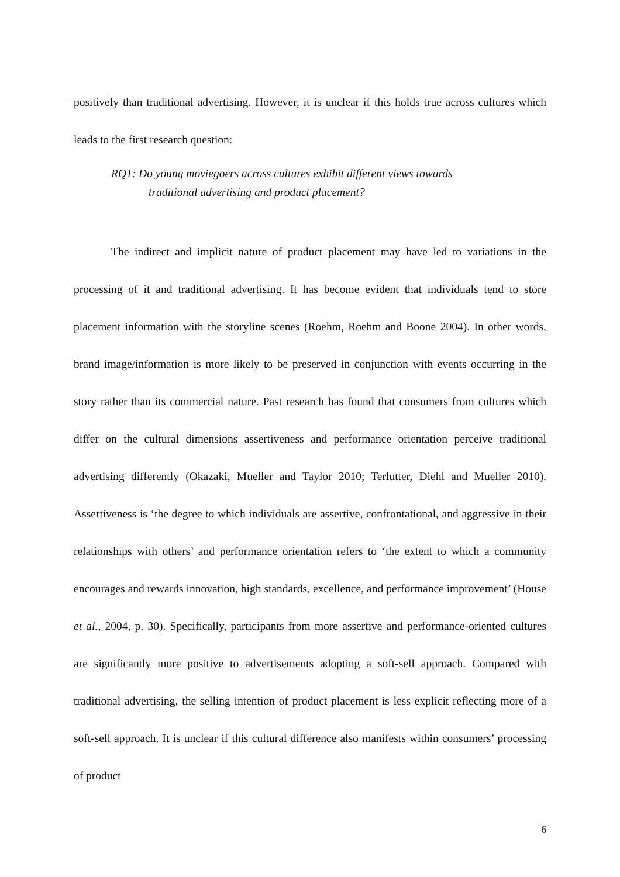positively than traditional advertising. However, it is unclear if this holds true across cultures which leads to the first research question:
RQ1: Do young moviegoers across cultures exhibit different views towards
traditional advertising and product placement?
The indirect and implicit nature of product placement may have led to variations in the processing of it and traditional advertising. It has become evident that individuals tend to store placement information with the storyline scenes (Roehm, Roehm and Boone 2004). In other words, brand image/information is more likely to be preserved in conjunction with events occurring in the story rather than its commercial nature. Past research has found that consumers from cultures which differ on the cultural dimensions assertiveness and performance orientation perceive traditional advertising differently (Okazaki, Mueller and Taylor 2010; Terlutter, Diehl and Mueller 2010). Assertiveness is ‘the degree to which individuals are assertive, confrontational, and aggressive in their relationships with others’ and performance orientation refers to ‘the extent to which a community encourages and rewards innovation, high standards, excellence, and performance improvement’ (House et al., 2004, p. 30). Specifically, participants from more assertive and performance-oriented cultures are significantly more positive to advertisements adopting a soft-sell approach. Compared with traditional advertising, the selling intention of product placement is less explicit reflecting more of a soft-sell approach. It is unclear if this cultural difference also manifests within consumers’ processing of product
6